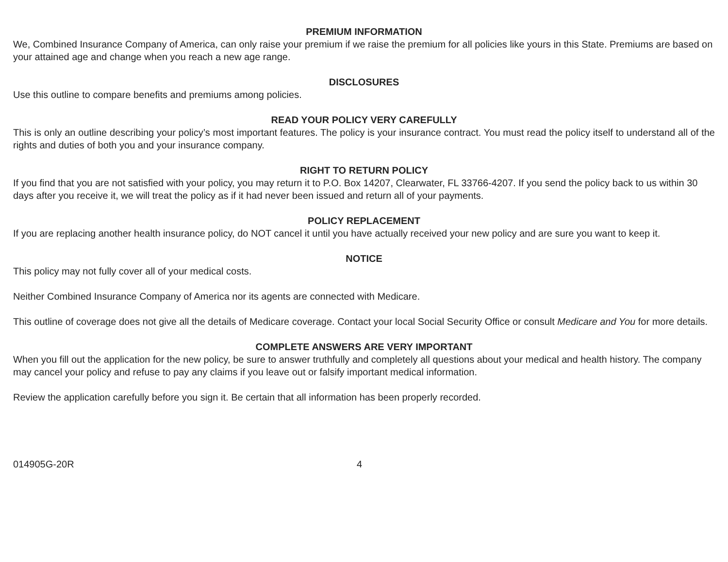PREMIUM INFORMATION
We, Combined Insurance Company of America, can only raise your premium if we raise the premium for all policies like yours in this State. Premiums are based on your attained age and change when you reach a new age range.
DISCLOSURES
Use this outline to compare benefits and premiums among policies.
READ YOUR POLICY VERY CAREFULLY
This is only an outline describing your policy’s most important features. The policy is your insurance contract. You must read the policy itself to understand all of the rights and duties of both you and your insurance company.
RIGHT TO RETURN POLICY
If you find that you are not satisfied with your policy, you may return it to P.O. Box 14207, Clearwater, FL 33766-4207. If you send the policy back to us within 30 days after you receive it, we will treat the policy as if it had never been issued and return all of your payments.
POLICY REPLACEMENT
If you are replacing another health insurance policy, do NOT cancel it until you have actually received your new policy and are sure you want to keep it.
NOTICE
This policy may not fully cover all of your medical costs.
Neither Combined Insurance Company of America nor its agents are connected with Medicare.
This outline of coverage does not give all the details of Medicare coverage. Contact your local Social Security Office or consult Medicare and You for more details.
COMPLETE ANSWERS ARE VERY IMPORTANT
When you fill out the application for the new policy, be sure to answer truthfully and completely all questions about your medical and health history. The company may cancel your policy and refuse to pay any claims if you leave out or falsify important medical information.
Review the application carefully before you sign it. Be certain that all information has been properly recorded.
014905G-20R 4